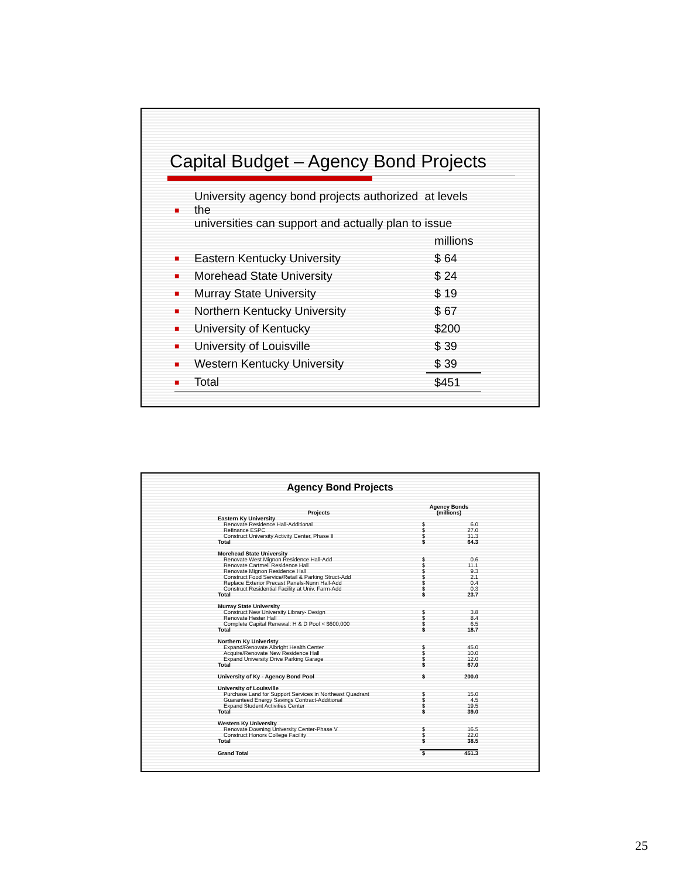Capital Budget – Agency Bond Projects
| ■ | University agency bond projects authorized at levels the universities can support and actually plan to issue | |
| | | millions |
| ■ | Eastern Kentucky University | $ 64 |
| ■ | Morehead State University | $ 24 |
| ■ | Murray State University | $ 19 |
| ■ | Northern Kentucky University | $ 67 |
| ■ | University of Kentucky | $200 |
| ■ | University of Louisville | $ 39 |
| ■ | Western Kentucky University | $ 39 |
| ■ | Total | $451 |
Agency Bond Projects
| Projects | Agency Bonds (millions) | |
| --- | --- | --- |
| Eastern Ky University | | |
| Renovate Residence Hall-Additional | $ | 6.0 |
| Refinance ESPC | $ | 27.0 |
| Construct University Activity Center, Phase II | $ | 31.3 |
| Total | $ | 64.3 |
| Morehead State University | | |
| Renovate West Mignon Residence Hall-Add | $ | 0.6 |
| Renovate Cartmell Residence Hall | $ | 11.1 |
| Renovate Mignon Residence Hall | $ | 9.3 |
| Construct Food Service/Retail & Parking Struct-Add | $ | 2.1 |
| Replace Exterior Precast Panels-Nunn Hall-Add | $ | 0.4 |
| Construct Residential Facility at Univ. Farm-Add | $ | 0.3 |
| Total | $ | 23.7 |
| Murray State University | | |
| Construct New University Library- Design | $ | 3.8 |
| Renovate Hester Hall | $ | 8.4 |
| Complete Capital Renewal: H & D Pool < $600,000 | $ | 6.5 |
| Total | $ | 18.7 |
| Northern Ky Univeristy | | |
| Expand/Renovate Albright Health Center | $ | 45.0 |
| Acquire/Renovate New Residence Hall | $ | 10.0 |
| Expand University Drive Parking Garage | $ | 12.0 |
| Total | $ | 67.0 |
| University of Ky - Agency Bond Pool | $ | 200.0 |
| University of Louisville | | |
| Purchase Land for Support Services in Northeast Quadrant | $ | 15.0 |
| Guaranteed Energy Savings Contract-Additional | $ | 4.5 |
| Expand Student Activities Center | $ | 19.5 |
| Total | $ | 39.0 |
| Western Ky University | | |
| Renovate Downing University Center-Phase V | $ | 16.5 |
| Construct Honors College Facility | $ | 22.0 |
| Total | $ | 38.5 |
| Grand Total | $ | 451.3 |
25